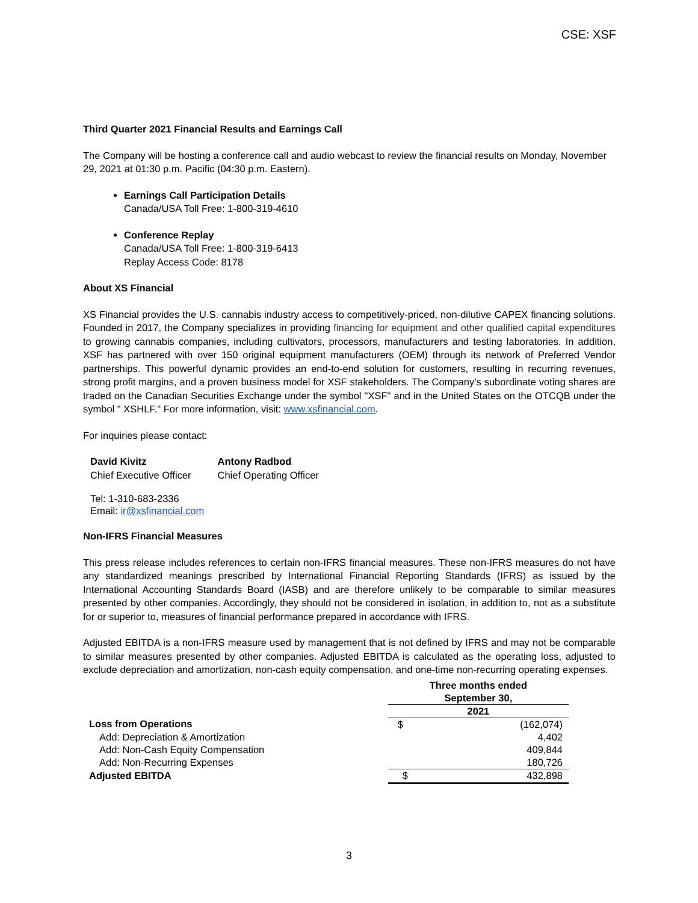CSE: XSF
Third Quarter 2021 Financial Results and Earnings Call
The Company will be hosting a conference call and audio webcast to review the financial results on Monday, November 29, 2021 at 01:30 p.m. Pacific (04:30 p.m. Eastern).
Earnings Call Participation Details
Canada/USA Toll Free: 1-800-319-4610
Conference Replay
Canada/USA Toll Free: 1-800-319-6413
Replay Access Code: 8178
About XS Financial
XS Financial provides the U.S. cannabis industry access to competitively-priced, non-dilutive CAPEX financing solutions. Founded in 2017, the Company specializes in providing financing for equipment and other qualified capital expenditures to growing cannabis companies, including cultivators, processors, manufacturers and testing laboratories. In addition, XSF has partnered with over 150 original equipment manufacturers (OEM) through its network of Preferred Vendor partnerships. This powerful dynamic provides an end-to-end solution for customers, resulting in recurring revenues, strong profit margins, and a proven business model for XSF stakeholders. The Company’s subordinate voting shares are traded on the Canadian Securities Exchange under the symbol "XSF" and in the United States on the OTCQB under the symbol " XSHLF." For more information, visit: www.xsfinancial.com.
For inquiries please contact:
| David Kivitz Chief Executive Officer | Antony Radbod Chief Operating Officer |
Tel: 1-310-683-2336
Email: ir@xsfinancial.com
Non-IFRS Financial Measures
This press release includes references to certain non-IFRS financial measures. These non-IFRS measures do not have any standardized meanings prescribed by International Financial Reporting Standards (IFRS) as issued by the International Accounting Standards Board (IASB) and are therefore unlikely to be comparable to similar measures presented by other companies. Accordingly, they should not be considered in isolation, in addition to, not as a substitute for or superior to, measures of financial performance prepared in accordance with IFRS.
Adjusted EBITDA is a non-IFRS measure used by management that is not defined by IFRS and may not be comparable to similar measures presented by other companies. Adjusted EBITDA is calculated as the operating loss, adjusted to exclude depreciation and amortization, non-cash equity compensation, and one-time non-recurring operating expenses.
| | Three months ended September 30, | |
| --- | --- | --- |
| | 2021 | |
| Loss from Operations | $ | (162,074) |
| Add: Depreciation & Amortization | | 4,402 |
| Add: Non-Cash Equity Compensation | | 409,844 |
| Add: Non-Recurring Expenses | | 180,726 |
| Adjusted EBITDA | $ | 432,898 |
3